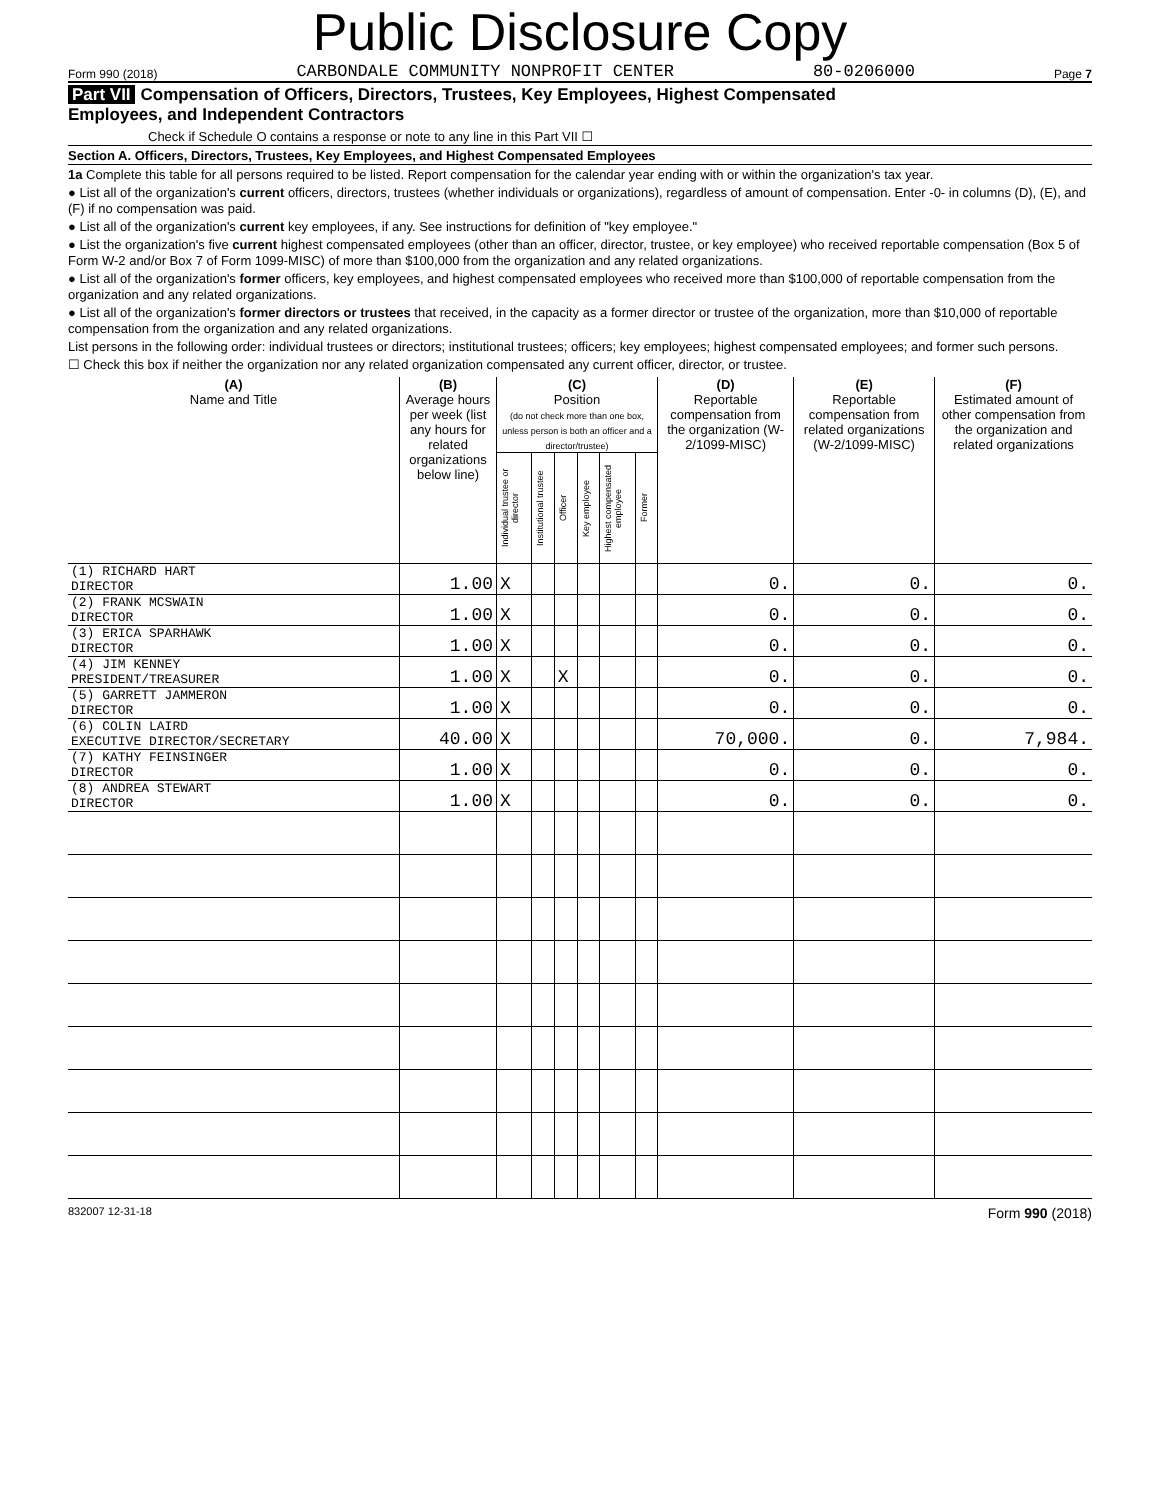Public Disclosure Copy
Form 990 (2018) CARBONDALE COMMUNITY NONPROFIT CENTER 80-0206000 Page 7
Part VII Compensation of Officers, Directors, Trustees, Key Employees, Highest Compensated
Employees, and Independent Contractors
Check if Schedule O contains a response or note to any line in this Part VII ☐
Section A. Officers, Directors, Trustees, Key Employees, and Highest Compensated Employees
1a Complete this table for all persons required to be listed. Report compensation for the calendar year ending with or within the organization's tax year.
● List all of the organization's current officers, directors, trustees (whether individuals or organizations), regardless of amount of compensation. Enter -0- in columns (D), (E), and (F) if no compensation was paid.
● List all of the organization's current key employees, if any. See instructions for definition of "key employee."
● List the organization's five current highest compensated employees (other than an officer, director, trustee, or key employee) who received reportable compensation (Box 5 of Form W-2 and/or Box 7 of Form 1099-MISC) of more than $100,000 from the organization and any related organizations.
● List all of the organization's former officers, key employees, and highest compensated employees who received more than $100,000 of reportable compensation from the organization and any related organizations.
● List all of the organization's former directors or trustees that received, in the capacity as a former director or trustee of the organization, more than $10,000 of reportable compensation from the organization and any related organizations.
List persons in the following order: individual trustees or directors; institutional trustees; officers; key employees; highest compensated employees; and former such persons.
☐ Check this box if neither the organization nor any related organization compensated any current officer, director, or trustee.
| (A) Name and Title | (B) Average hours per week (list any hours for related organizations below line) | (C) Position (do not check more than one box, unless person is both an officer and a director/trustee) | | | | | | (D) Reportable compensation from the organization (W-2/1099-MISC) | (E) Reportable compensation from related organizations (W-2/1099-MISC) | (F) Estimated amount of other compensation from the organization and related organizations |
| --- | --- | --- | --- | --- | --- | --- | --- | --- | --- | --- |
| | | Individual trustee or director | Institutional trustee | Officer | Key employee | Highest compensated employee | Former | | | |
| (1) RICHARD HART DIRECTOR | 1.00 | X | | | | | | 0. | 0. | 0. |
| (2) FRANK MCSWAIN DIRECTOR | 1.00 | X | | | | | | 0. | 0. | 0. |
| (3) ERICA SPARHAWK DIRECTOR | 1.00 | X | | | | | | 0. | 0. | 0. |
| (4) JIM KENNEY PRESIDENT/TREASURER | 1.00 | X | | X | | | | 0. | 0. | 0. |
| (5) GARRETT JAMMERON DIRECTOR | 1.00 | X | | | | | | 0. | 0. | 0. |
| (6) COLIN LAIRD EXECUTIVE DIRECTOR/SECRETARY | 40.00 | X | | | | | | 70,000. | 0. | 7,984. |
| (7) KATHY FEINSINGER DIRECTOR | 1.00 | X | | | | | | 0. | 0. | 0. |
| (8) ANDREA STEWART DIRECTOR | 1.00 | X | | | | | | 0. | 0. | 0. |
832007 12-31-18 Form 990 (2018)